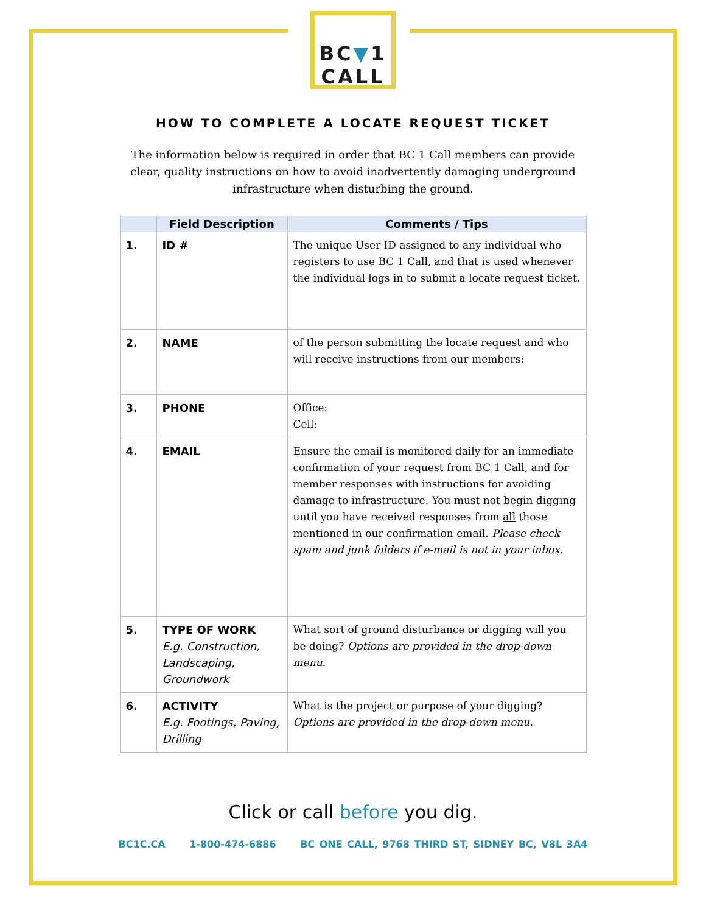BC▼1
CALL
HOW TO COMPLETE A LOCATE REQUEST TICKET
The information below is required in order that BC 1 Call members can provide clear, quality instructions on how to avoid inadvertently damaging underground infrastructure when disturbing the ground.
| | Field Description | Comments / Tips |
| --- | --- | --- |
| 1. | ID # | The unique User ID assigned to any individual who registers to use BC 1 Call, and that is used whenever the individual logs in to submit a locate request ticket. |
| 2. | NAME | of the person submitting the locate request and who will receive instructions from our members: |
| 3. | PHONE | Office: Cell: |
| 4. | EMAIL | Ensure the email is monitored daily for an immediate confirmation of your request from BC 1 Call, and for member responses with instructions for avoiding damage to infrastructure. You must not begin digging until you have received responses from all those mentioned in our confirmation email. Please check spam and junk folders if e-mail is not in your inbox. |
| 5. | TYPE OF WORK E.g. Construction, Landscaping, Groundwork | What sort of ground disturbance or digging will you be doing? Options are provided in the drop-down menu. |
| 6. | ACTIVITY E.g. Footings, Paving, Drilling | What is the project or purpose of your digging? Options are provided in the drop-down menu. |
Click or call before you dig.
BC1C.CA 1-800-474-6886 BC ONE CALL, 9768 THIRD ST, SIDNEY BC, V8L 3A4